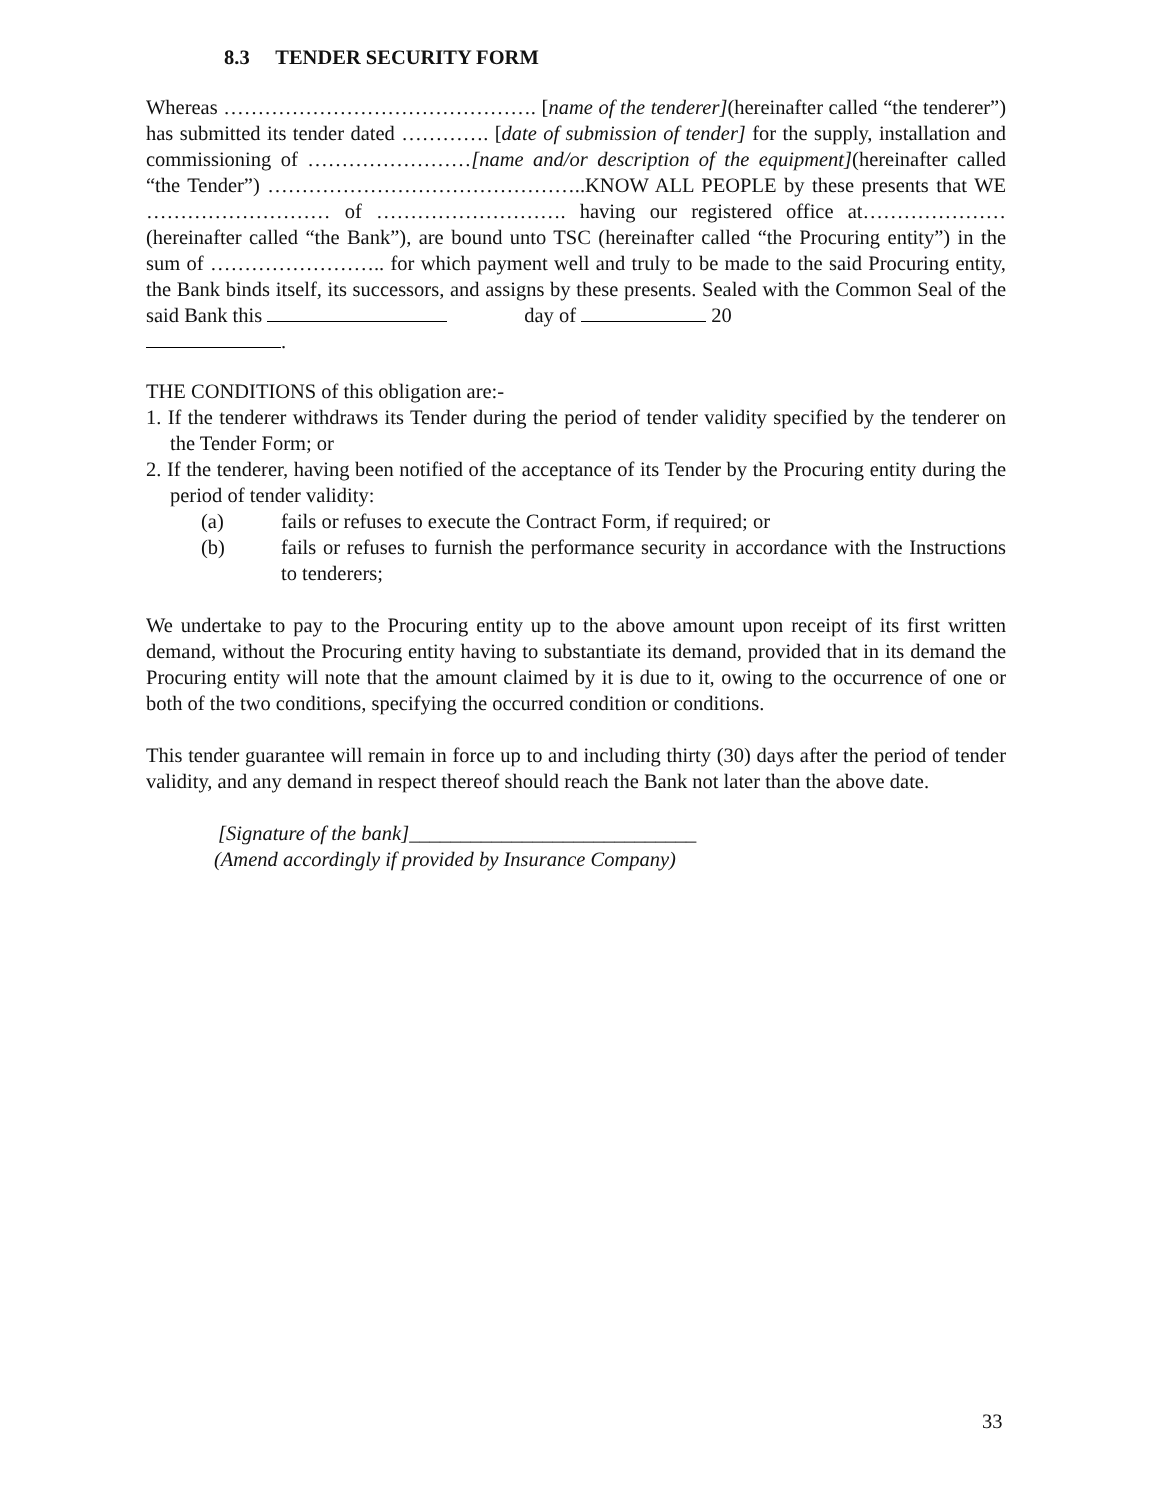8.3 TENDER SECURITY FORM
Whereas ………………………………………. [name of the tenderer](hereinafter called “the tenderer”) has submitted its tender dated …………. [date of submission of tender] for the supply, installation and commissioning of ……………………[name and/or description of the equipment](hereinafter called “the Tender”) ………………………………………..KNOW ALL PEOPLE by these presents that WE ……………………… of ………………………. having our registered office at…………………(hereinafter called “the Bank”), are bound unto TSC (hereinafter called “the Procuring entity”) in the sum of …………………….. for which payment well and truly to be made to the said Procuring entity, the Bank binds itself, its successors, and assigns by these presents. Sealed with the Common Seal of the said Bank this day of 20
.
THE CONDITIONS of this obligation are:-
1. If the tenderer withdraws its Tender during the period of tender validity specified by the tenderer on the Tender Form; or
2. If the tenderer, having been notified of the acceptance of its Tender by the Procuring entity during the period of tender validity:
(a) fails or refuses to execute the Contract Form, if required; or
(b) fails or refuses to furnish the performance security in accordance with the Instructions to tenderers;
We undertake to pay to the Procuring entity up to the above amount upon receipt of its first written demand, without the Procuring entity having to substantiate its demand, provided that in its demand the Procuring entity will note that the amount claimed by it is due to it, owing to the occurrence of one or both of the two conditions, specifying the occurred condition or conditions.
This tender guarantee will remain in force up to and including thirty (30) days after the period of tender validity, and any demand in respect thereof should reach the Bank not later than the above date.
[Signature of the bank]____________________________
(Amend accordingly if provided by Insurance Company)
33